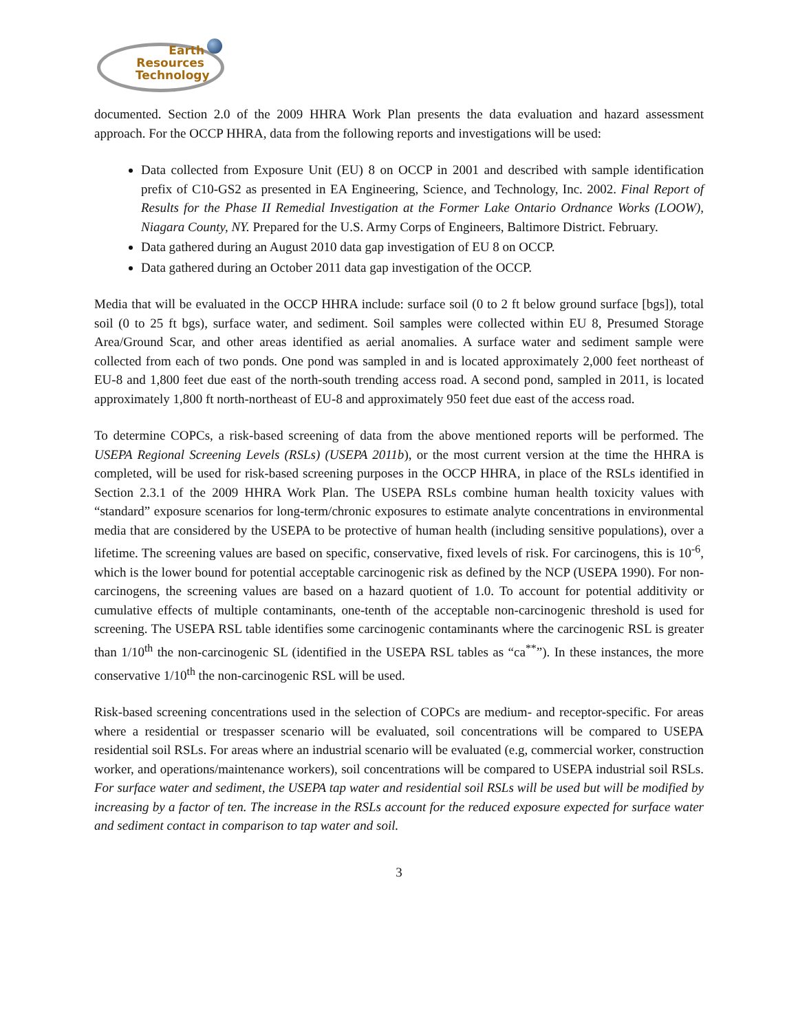Earth
Resources
Technology
documented. Section 2.0 of the 2009 HHRA Work Plan presents the data evaluation and hazard assessment approach. For the OCCP HHRA, data from the following reports and investigations will be used:
Data collected from Exposure Unit (EU) 8 on OCCP in 2001 and described with sample identification prefix of C10-GS2 as presented in EA Engineering, Science, and Technology, Inc. 2002. Final Report of Results for the Phase II Remedial Investigation at the Former Lake Ontario Ordnance Works (LOOW), Niagara County, NY. Prepared for the U.S. Army Corps of Engineers, Baltimore District. February.
Data gathered during an August 2010 data gap investigation of EU 8 on OCCP.
Data gathered during an October 2011 data gap investigation of the OCCP.
Media that will be evaluated in the OCCP HHRA include: surface soil (0 to 2 ft below ground surface [bgs]), total soil (0 to 25 ft bgs), surface water, and sediment. Soil samples were collected within EU 8, Presumed Storage Area/Ground Scar, and other areas identified as aerial anomalies. A surface water and sediment sample were collected from each of two ponds. One pond was sampled in and is located approximately 2,000 feet northeast of EU-8 and 1,800 feet due east of the north-south trending access road. A second pond, sampled in 2011, is located approximately 1,800 ft north-northeast of EU-8 and approximately 950 feet due east of the access road.
To determine COPCs, a risk-based screening of data from the above mentioned reports will be performed. The USEPA Regional Screening Levels (RSLs) (USEPA 2011b), or the most current version at the time the HHRA is completed, will be used for risk-based screening purposes in the OCCP HHRA, in place of the RSLs identified in Section 2.3.1 of the 2009 HHRA Work Plan. The USEPA RSLs combine human health toxicity values with “standard” exposure scenarios for long-term/chronic exposures to estimate analyte concentrations in environmental media that are considered by the USEPA to be protective of human health (including sensitive populations), over a lifetime. The screening values are based on specific, conservative, fixed levels of risk. For carcinogens, this is 10<sup>-6</sup>, which is the lower bound for potential acceptable carcinogenic risk as defined by the NCP (USEPA 1990). For non-carcinogens, the screening values are based on a hazard quotient of 1.0. To account for potential additivity or cumulative effects of multiple contaminants, one-tenth of the acceptable non-carcinogenic threshold is used for screening. The USEPA RSL table identifies some carcinogenic contaminants where the carcinogenic RSL is greater than 1/10<sup>th</sup> the non-carcinogenic SL (identified in the USEPA RSL tables as “ca<sup>**</sup>”). In these instances, the more conservative 1/10<sup>th</sup> the non-carcinogenic RSL will be used.
Risk-based screening concentrations used in the selection of COPCs are medium- and receptor-specific. For areas where a residential or trespasser scenario will be evaluated, soil concentrations will be compared to USEPA residential soil RSLs. For areas where an industrial scenario will be evaluated (e.g, commercial worker, construction worker, and operations/maintenance workers), soil concentrations will be compared to USEPA industrial soil RSLs. For surface water and sediment, the USEPA tap water and residential soil RSLs will be used but will be modified by increasing by a factor of ten. The increase in the RSLs account for the reduced exposure expected for surface water and sediment contact in comparison to tap water and soil.
3